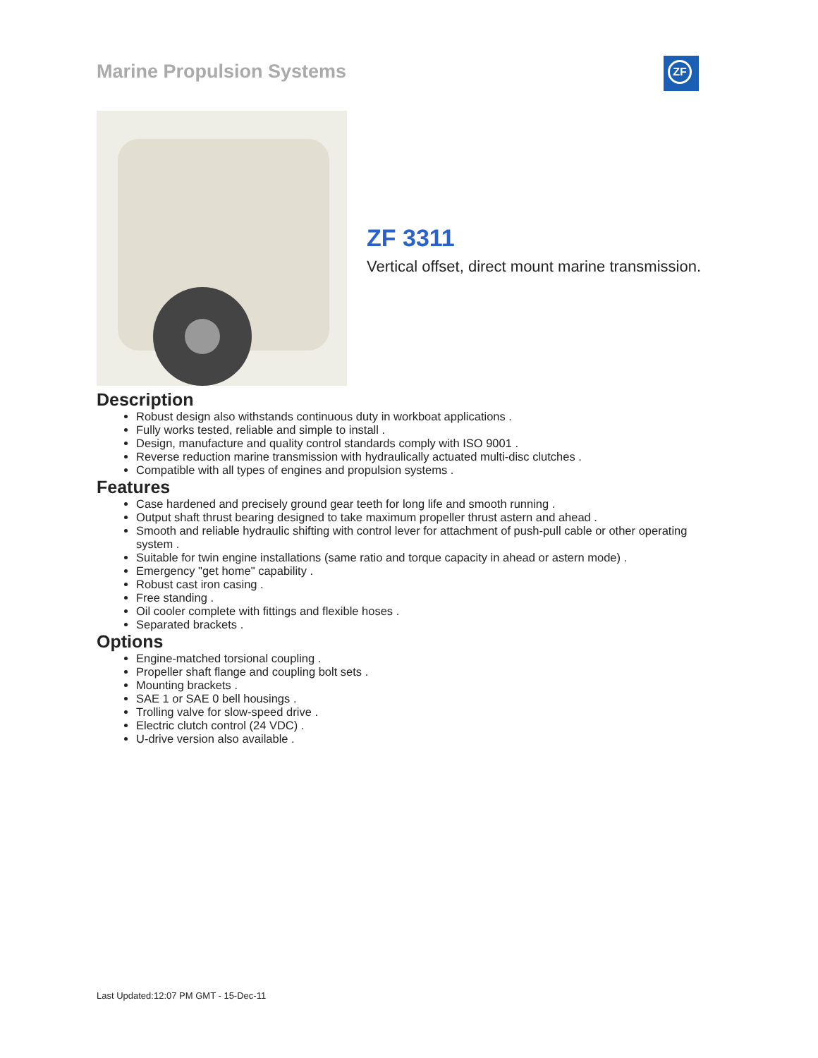Marine Propulsion Systems ZF
ZF 3311
Vertical offset, direct mount marine transmission.
Description
Robust design also withstands continuous duty in workboat applications .
Fully works tested, reliable and simple to install .
Design, manufacture and quality control standards comply with ISO 9001 .
Reverse reduction marine transmission with hydraulically actuated multi-disc clutches .
Compatible with all types of engines and propulsion systems .
Features
Case hardened and precisely ground gear teeth for long life and smooth running .
Output shaft thrust bearing designed to take maximum propeller thrust astern and ahead .
Smooth and reliable hydraulic shifting with control lever for attachment of push-pull cable or other operating system .
Suitable for twin engine installations (same ratio and torque capacity in ahead or astern mode) .
Emergency "get home" capability .
Robust cast iron casing .
Free standing .
Oil cooler complete with fittings and flexible hoses .
Separated brackets .
Options
Engine-matched torsional coupling .
Propeller shaft flange and coupling bolt sets .
Mounting brackets .
SAE 1 or SAE 0 bell housings .
Trolling valve for slow-speed drive .
Electric clutch control (24 VDC) .
U-drive version also available .
Last Updated:12:07 PM GMT - 15-Dec-11